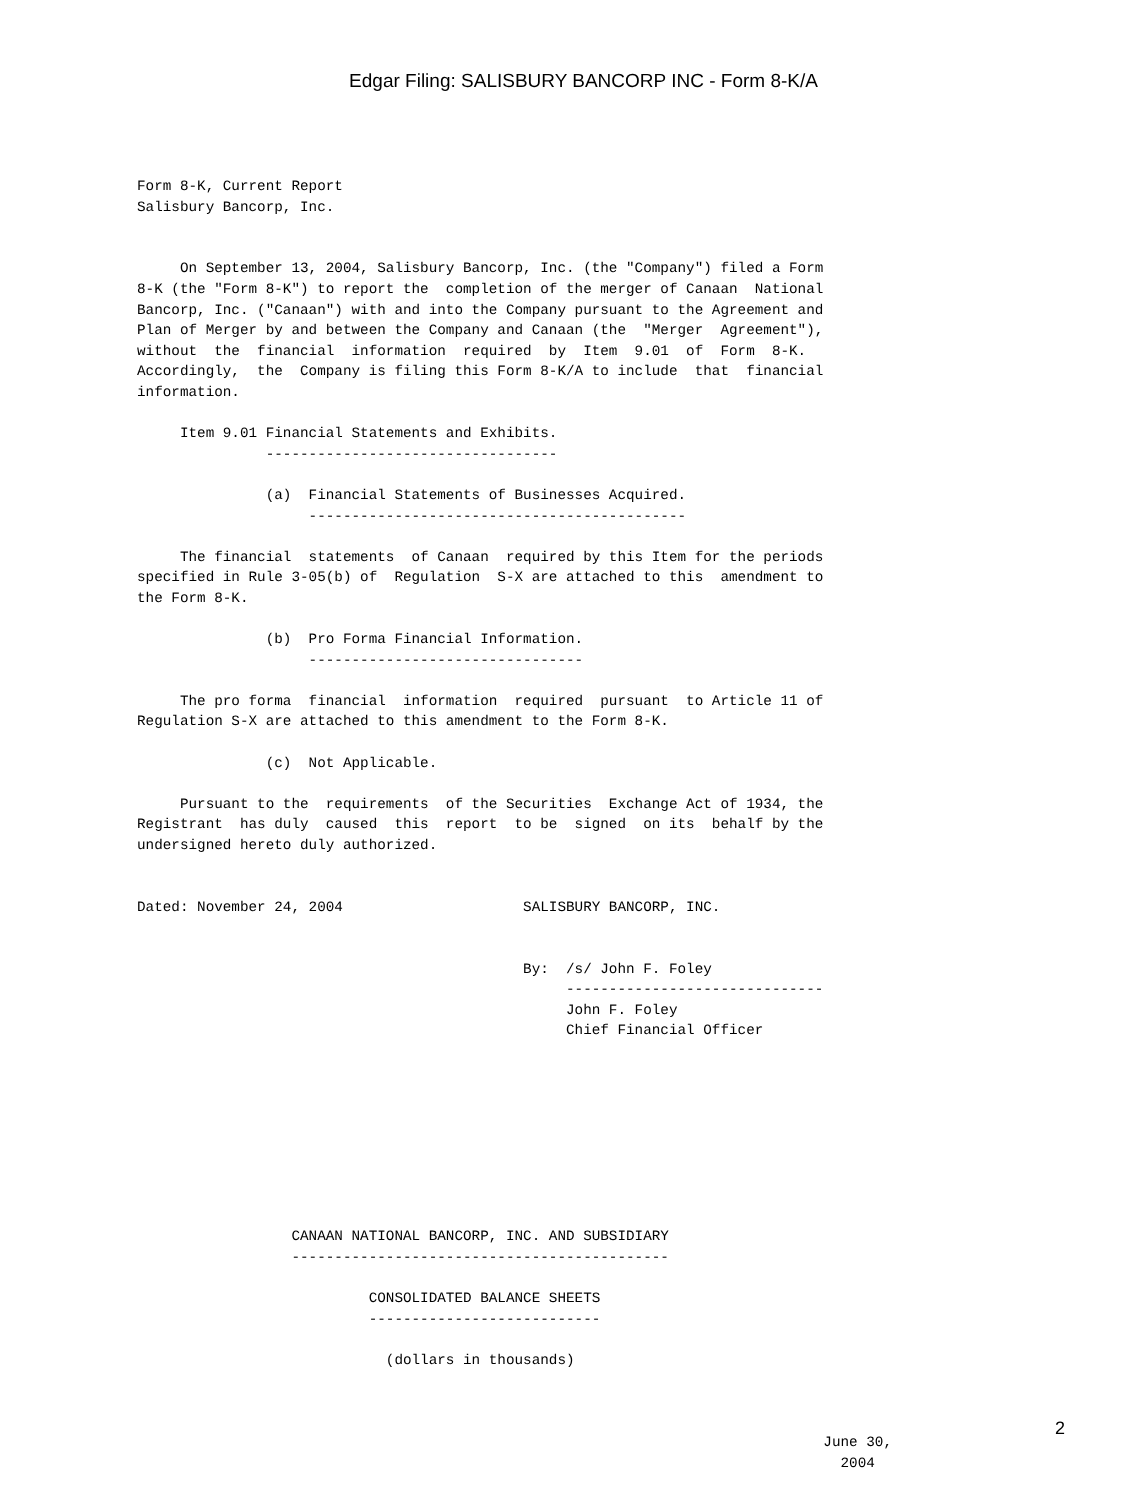Edgar Filing: SALISBURY BANCORP INC - Form 8-K/A
Form 8-K, Current Report
Salisbury Bancorp, Inc.


     On September 13, 2004, Salisbury Bancorp, Inc. (the "Company") filed a Form
8-K (the "Form 8-K") to report the  completion of the merger of Canaan  National
Bancorp, Inc. ("Canaan") with and into the Company pursuant to the Agreement and
Plan of Merger by and between the Company and Canaan (the  "Merger  Agreement"),
without  the  financial  information  required  by  Item  9.01  of  Form  8-K.
Accordingly,  the  Company is filing this Form 8-K/A to include  that  financial
information.

     Item 9.01 Financial Statements and Exhibits.
               ----------------------------------

               (a)  Financial Statements of Businesses Acquired.
                    --------------------------------------------

     The financial  statements  of Canaan  required by this Item for the periods
specified in Rule 3-05(b) of  Regulation  S-X are attached to this  amendment to
the Form 8-K.

               (b)  Pro Forma Financial Information.
                    --------------------------------

     The pro forma  financial  information  required  pursuant  to Article 11 of
Regulation S-X are attached to this amendment to the Form 8-K.

               (c)  Not Applicable.

     Pursuant to the  requirements  of the Securities  Exchange Act of 1934, the
Registrant  has duly  caused  this  report  to be  signed  on its  behalf by the
undersigned hereto duly authorized.


Dated: November 24, 2004                     SALISBURY BANCORP, INC.


                                             By:  /s/ John F. Foley
                                                  ------------------------------
                                                  John F. Foley
                                                  Chief Financial Officer









                  CANAAN NATIONAL BANCORP, INC. AND SUBSIDIARY
                  --------------------------------------------

                           CONSOLIDATED BALANCE SHEETS
                           ---------------------------

                             (dollars in thousands)



                                                                                June 30,
                                                                                  2004
2